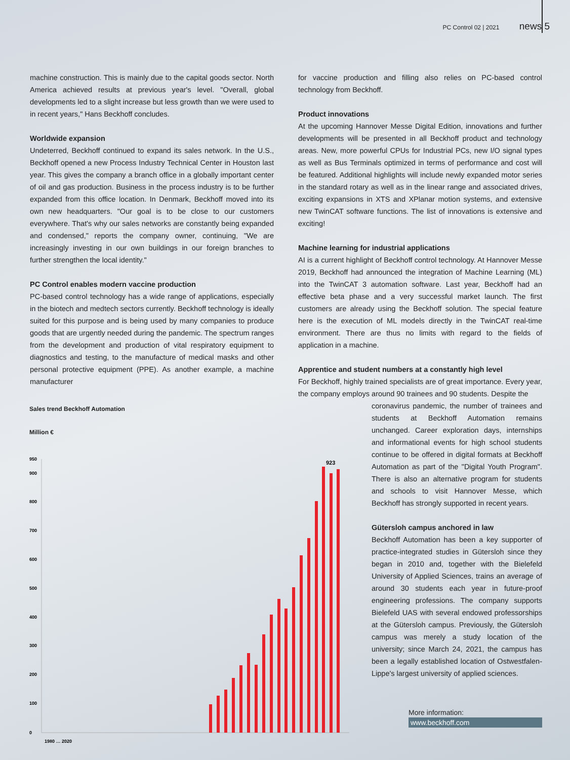PC Control 02 | 2021 news 5
machine construction. This is mainly due to the capital goods sector. North America achieved results at previous year's level. "Overall, global developments led to a slight increase but less growth than we were used to in recent years," Hans Beckhoff concludes.
Worldwide expansion
Undeterred, Beckhoff continued to expand its sales network. In the U.S., Beckhoff opened a new Process Industry Technical Center in Houston last year. This gives the company a branch office in a globally important center of oil and gas production. Business in the process industry is to be further expanded from this office location. In Denmark, Beckhoff moved into its own new headquarters. "Our goal is to be close to our customers everywhere. That's why our sales networks are constantly being expanded and condensed," reports the company owner, continuing, "We are increasingly investing in our own buildings in our foreign branches to further strengthen the local identity."
PC Control enables modern vaccine production
PC-based control technology has a wide range of applications, especially in the biotech and medtech sectors currently. Beckhoff technology is ideally suited for this purpose and is being used by many companies to produce goods that are urgently needed during the pandemic. The spectrum ranges from the development and production of vital respiratory equipment to diagnostics and testing, to the manufacture of medical masks and other personal protective equipment (PPE). As another example, a machine manufacturer
for vaccine production and filling also relies on PC-based control technology from Beckhoff.
Product innovations
At the upcoming Hannover Messe Digital Edition, innovations and further developments will be presented in all Beckhoff product and technology areas. New, more powerful CPUs for Industrial PCs, new I/O signal types as well as Bus Terminals optimized in terms of performance and cost will be featured. Additional highlights will include newly expanded motor series in the standard rotary as well as in the linear range and associated drives, exciting expansions in XTS and XPlanar motion systems, and extensive new TwinCAT software functions. The list of innovations is extensive and exciting!
Machine learning for industrial applications
AI is a current highlight of Beckhoff control technology. At Hannover Messe 2019, Beckhoff had announced the integration of Machine Learning (ML) into the TwinCAT 3 automation software. Last year, Beckhoff had an effective beta phase and a very successful market launch. The first customers are already using the Beckhoff solution. The special feature here is the execution of ML models directly in the TwinCAT real-time environment. There are thus no limits with regard to the fields of application in a machine.
Apprentice and student numbers at a constantly high level
For Beckhoff, highly trained specialists are of great importance. Every year, the company employs around 90 trainees and 90 students. Despite the
coronavirus pandemic, the number of trainees and students at Beckhoff Automation remains unchanged. Career exploration days, internships and informational events for high school students continue to be offered in digital formats at Beckhoff Automation as part of the "Digital Youth Program". There is also an alternative program for students and schools to visit Hannover Messe, which Beckhoff has strongly supported in recent years.
Gütersloh campus anchored in law
Beckhoff Automation has been a key supporter of practice-integrated studies in Gütersloh since they began in 2010 and, together with the Bielefeld University of Applied Sciences, trains an average of around 30 students each year in future-proof engineering professions. The company supports Bielefeld UAS with several endowed professorships at the Gütersloh campus. Previously, the Gütersloh campus was merely a study location of the university; since March 24, 2021, the campus has been a legally established location of Ostwestfalen-Lippe's largest university of applied sciences.
Sales trend Beckhoff Automation
Million €
0
950
500
600
700
800
900
400
300
200
100
923
1980 … 2020
More information:
www.beckhoff.com